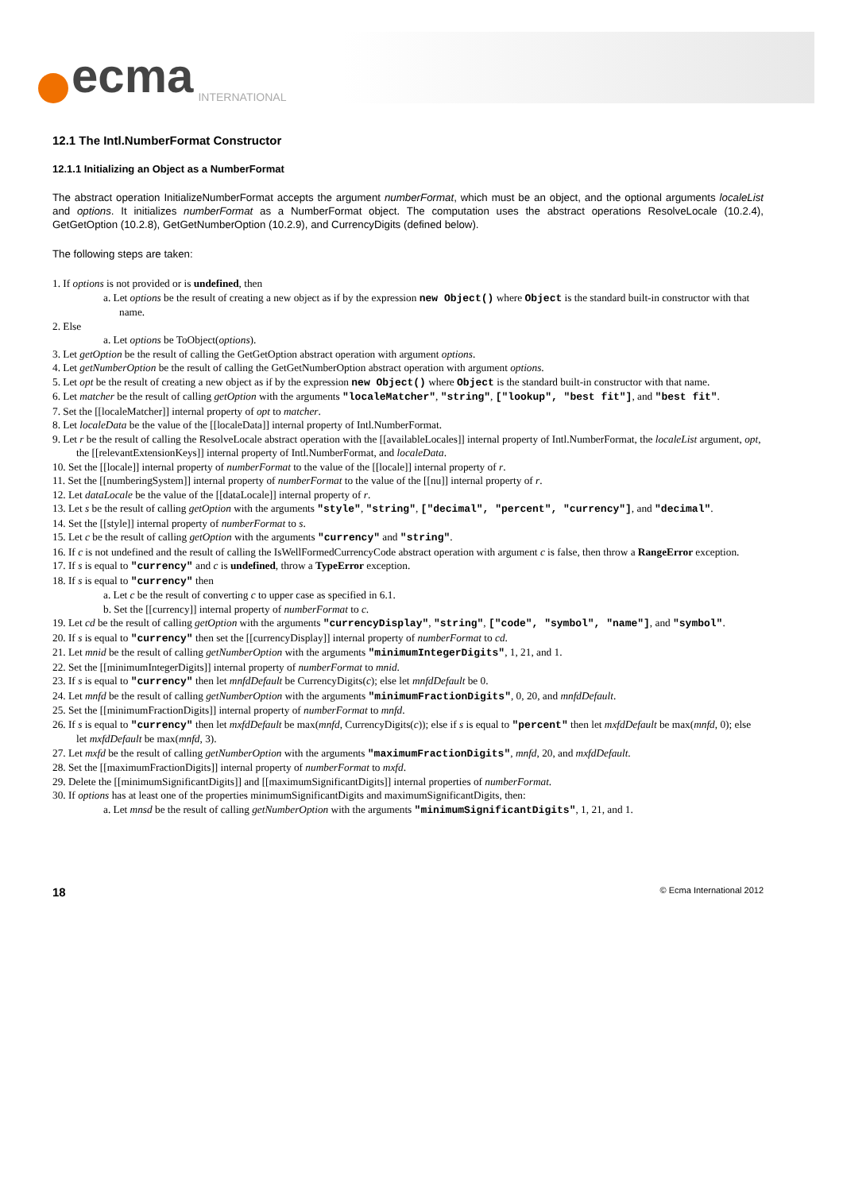ecma INTERNATIONAL
12.1 The Intl.NumberFormat Constructor
12.1.1 Initializing an Object as a NumberFormat
The abstract operation InitializeNumberFormat accepts the argument numberFormat, which must be an object, and the optional arguments localeList and options. It initializes numberFormat as a NumberFormat object. The computation uses the abstract operations ResolveLocale (10.2.4), GetGetOption (10.2.8), GetGetNumberOption (10.2.9), and CurrencyDigits (defined below).
The following steps are taken:
1. If options is not provided or is undefined, then
a. Let options be the result of creating a new object as if by the expression new Object() where Object is the standard built-in constructor with that name.
2. Else
a. Let options be ToObject(options).
3. Let getOption be the result of calling the GetGetOption abstract operation with argument options.
4. Let getNumberOption be the result of calling the GetGetNumberOption abstract operation with argument options.
5. Let opt be the result of creating a new object as if by the expression new Object() where Object is the standard built-in constructor with that name.
6. Let matcher be the result of calling getOption with the arguments "localeMatcher", "string", ["lookup", "best fit"], and "best fit".
7. Set the [[localeMatcher]] internal property of opt to matcher.
8. Let localeData be the value of the [[localeData]] internal property of Intl.NumberFormat.
9. Let r be the result of calling the ResolveLocale abstract operation with the [[availableLocales]] internal property of Intl.NumberFormat, the localeList argument, opt, the [[relevantExtensionKeys]] internal property of Intl.NumberFormat, and localeData.
10. Set the [[locale]] internal property of numberFormat to the value of the [[locale]] internal property of r.
11. Set the [[numberingSystem]] internal property of numberFormat to the value of the [[nu]] internal property of r.
12. Let dataLocale be the value of the [[dataLocale]] internal property of r.
13. Let s be the result of calling getOption with the arguments "style", "string", ["decimal", "percent", "currency"], and "decimal".
14. Set the [[style]] internal property of numberFormat to s.
15. Let c be the result of calling getOption with the arguments "currency" and "string".
16. If c is not undefined and the result of calling the IsWellFormedCurrencyCode abstract operation with argument c is false, then throw a RangeError exception.
17. If s is equal to "currency" and c is undefined, throw a TypeError exception.
18. If s is equal to "currency" then
a. Let c be the result of converting c to upper case as specified in 6.1.
b. Set the [[currency]] internal property of numberFormat to c.
19. Let cd be the result of calling getOption with the arguments "currencyDisplay", "string", ["code", "symbol", "name"], and "symbol".
20. If s is equal to "currency" then set the [[currencyDisplay]] internal property of numberFormat to cd.
21. Let mnid be the result of calling getNumberOption with the arguments "minimumIntegerDigits", 1, 21, and 1.
22. Set the [[minimumIntegerDigits]] internal property of numberFormat to mnid.
23. If s is equal to "currency" then let mnfdDefault be CurrencyDigits(c); else let mnfdDefault be 0.
24. Let mnfd be the result of calling getNumberOption with the arguments "minimumFractionDigits", 0, 20, and mnfdDefault.
25. Set the [[minimumFractionDigits]] internal property of numberFormat to mnfd.
26. If s is equal to "currency" then let mxfdDefault be max(mnfd, CurrencyDigits(c)); else if s is equal to "percent" then let mxfdDefault be max(mnfd, 0); else let mxfdDefault be max(mnfd, 3).
27. Let mxfd be the result of calling getNumberOption with the arguments "maximumFractionDigits", mnfd, 20, and mxfdDefault.
28. Set the [[maximumFractionDigits]] internal property of numberFormat to mxfd.
29. Delete the [[minimumSignificantDigits]] and [[maximumSignificantDigits]] internal properties of numberFormat.
30. If options has at least one of the properties minimumSignificantDigits and maximumSignificantDigits, then:
a. Let mnsd be the result of calling getNumberOption with the arguments "minimumSignificantDigits", 1, 21, and 1.
18 © Ecma International 2012